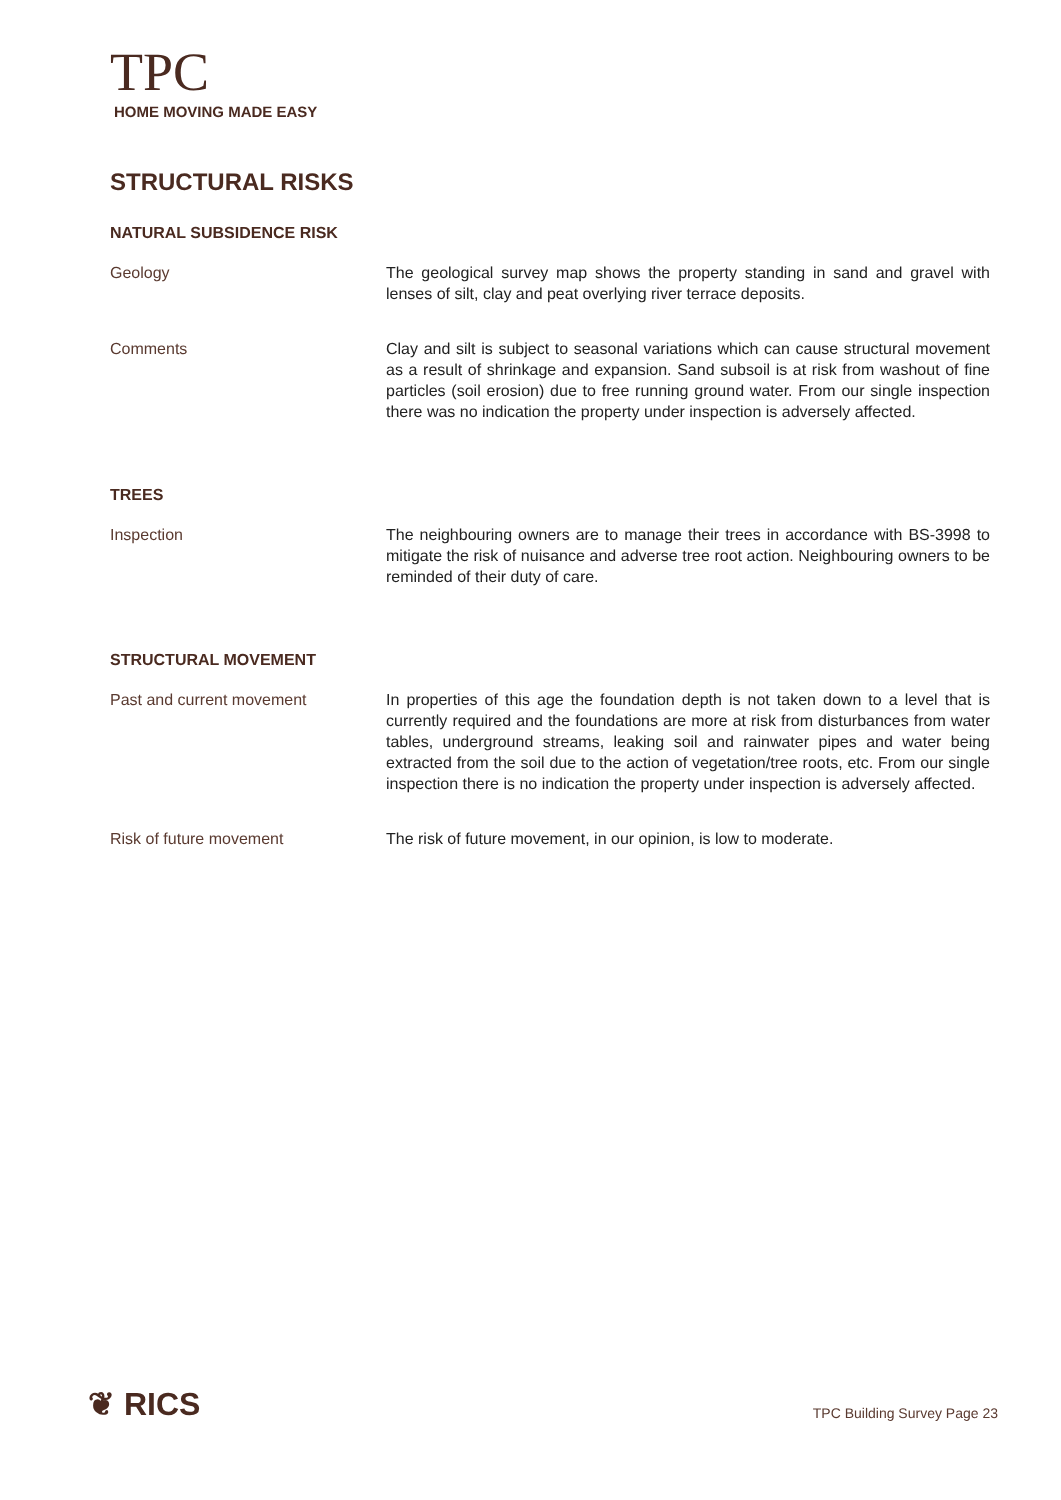TPC
HOME MOVING MADE EASY
STRUCTURAL RISKS
NATURAL SUBSIDENCE RISK
Geology The geological survey map shows the property standing in sand and gravel with lenses of silt, clay and peat overlying river terrace deposits.
Comments Clay and silt is subject to seasonal variations which can cause structural movement as a result of shrinkage and expansion. Sand subsoil is at risk from washout of fine particles (soil erosion) due to free running ground water. From our single inspection there was no indication the property under inspection is adversely affected.
TREES
Inspection The neighbouring owners are to manage their trees in accordance with BS-3998 to mitigate the risk of nuisance and adverse tree root action. Neighbouring owners to be reminded of their duty of care.
STRUCTURAL MOVEMENT
Past and current movement In properties of this age the foundation depth is not taken down to a level that is currently required and the foundations are more at risk from disturbances from water tables, underground streams, leaking soil and rainwater pipes and water being extracted from the soil due to the action of vegetation/tree roots, etc. From our single inspection there is no indication the property under inspection is adversely affected.
Risk of future movement The risk of future movement, in our opinion, is low to moderate.
❦ RICS
TPC Building Survey Page 23